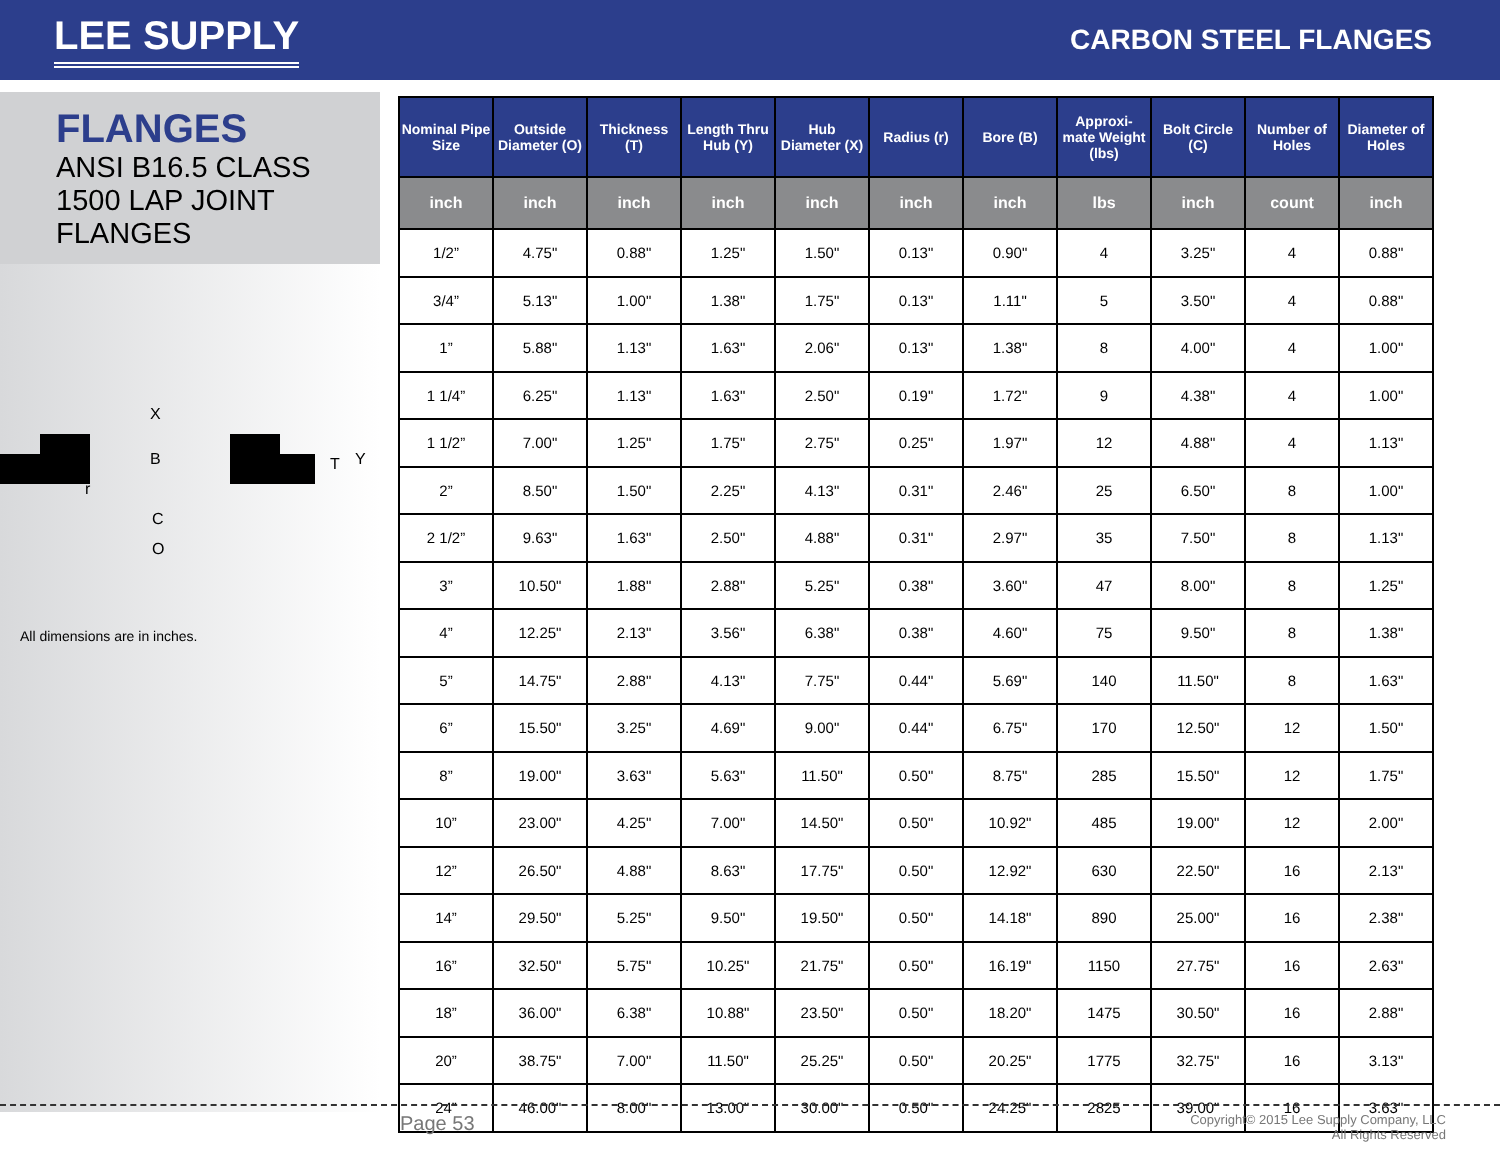LEE SUPPLY
CARBON STEEL FLANGES
FLANGES
ANSI B16.5 CLASS 1500 LAP JOINT FLANGES
X
B
T
Y
r
C
O
All dimensions are in inches.
| Nominal Pipe Size | Outside Diameter (O) | Thickness (T) | Length Thru Hub (Y) | Hub Diameter (X) | Radius (r) | Bore (B) | Approxi-mate Weight (lbs) | Bolt Circle (C) | Number of Holes | Diameter of Holes |
| --- | --- | --- | --- | --- | --- | --- | --- | --- | --- | --- |
| inch | inch | inch | inch | inch | inch | inch | lbs | inch | count | inch |
| 1/2” | 4.75" | 0.88" | 1.25" | 1.50" | 0.13" | 0.90" | 4 | 3.25" | 4 | 0.88" |
| 3/4” | 5.13" | 1.00" | 1.38" | 1.75" | 0.13" | 1.11" | 5 | 3.50" | 4 | 0.88" |
| 1” | 5.88" | 1.13" | 1.63" | 2.06" | 0.13" | 1.38" | 8 | 4.00" | 4 | 1.00" |
| 1 1/4” | 6.25" | 1.13" | 1.63" | 2.50" | 0.19" | 1.72" | 9 | 4.38" | 4 | 1.00" |
| 1 1/2” | 7.00" | 1.25" | 1.75" | 2.75" | 0.25" | 1.97" | 12 | 4.88" | 4 | 1.13" |
| 2” | 8.50" | 1.50" | 2.25" | 4.13" | 0.31" | 2.46" | 25 | 6.50" | 8 | 1.00" |
| 2 1/2” | 9.63" | 1.63" | 2.50" | 4.88" | 0.31" | 2.97" | 35 | 7.50" | 8 | 1.13" |
| 3” | 10.50" | 1.88" | 2.88" | 5.25" | 0.38" | 3.60" | 47 | 8.00" | 8 | 1.25" |
| 4” | 12.25" | 2.13" | 3.56" | 6.38" | 0.38" | 4.60" | 75 | 9.50" | 8 | 1.38" |
| 5” | 14.75" | 2.88" | 4.13" | 7.75" | 0.44" | 5.69" | 140 | 11.50" | 8 | 1.63" |
| 6” | 15.50" | 3.25" | 4.69" | 9.00" | 0.44" | 6.75" | 170 | 12.50" | 12 | 1.50" |
| 8” | 19.00" | 3.63" | 5.63" | 11.50" | 0.50" | 8.75" | 285 | 15.50" | 12 | 1.75" |
| 10” | 23.00" | 4.25" | 7.00" | 14.50" | 0.50" | 10.92" | 485 | 19.00" | 12 | 2.00" |
| 12” | 26.50" | 4.88" | 8.63" | 17.75" | 0.50" | 12.92" | 630 | 22.50" | 16 | 2.13" |
| 14” | 29.50" | 5.25" | 9.50" | 19.50" | 0.50" | 14.18" | 890 | 25.00" | 16 | 2.38" |
| 16” | 32.50" | 5.75" | 10.25" | 21.75" | 0.50" | 16.19" | 1150 | 27.75" | 16 | 2.63" |
| 18” | 36.00" | 6.38" | 10.88" | 23.50" | 0.50" | 18.20" | 1475 | 30.50" | 16 | 2.88" |
| 20” | 38.75" | 7.00" | 11.50" | 25.25" | 0.50" | 20.25" | 1775 | 32.75" | 16 | 3.13" |
| 24” | 46.00" | 8.00" | 13.00" | 30.00" | 0.50" | 24.25" | 2825 | 39.00" | 16 | 3.63" |
Page 53
Copyright© 2015 Lee Supply Company, LLC
All Rights Reserved